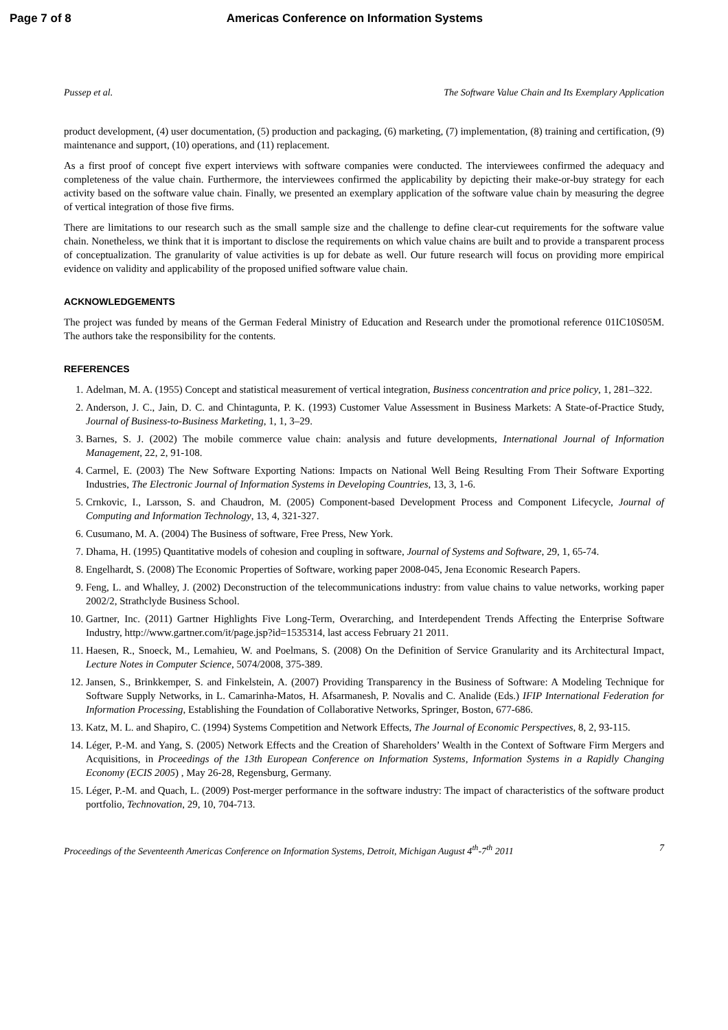Page 7 of 8 Americas Conference on Information Systems
Pussep et al. The Software Value Chain and Its Exemplary Application
product development, (4) user documentation, (5) production and packaging, (6) marketing, (7) implementation, (8) training and certification, (9) maintenance and support, (10) operations, and (11) replacement.
As a first proof of concept five expert interviews with software companies were conducted. The interviewees confirmed the adequacy and completeness of the value chain. Furthermore, the interviewees confirmed the applicability by depicting their make-or-buy strategy for each activity based on the software value chain. Finally, we presented an exemplary application of the software value chain by measuring the degree of vertical integration of those five firms.
There are limitations to our research such as the small sample size and the challenge to define clear-cut requirements for the software value chain. Nonetheless, we think that it is important to disclose the requirements on which value chains are built and to provide a transparent process of conceptualization. The granularity of value activities is up for debate as well. Our future research will focus on providing more empirical evidence on validity and applicability of the proposed unified software value chain.
ACKNOWLEDGEMENTS
The project was funded by means of the German Federal Ministry of Education and Research under the promotional reference 01IC10S05M. The authors take the responsibility for the contents.
REFERENCES
1. Adelman, M. A. (1955) Concept and statistical measurement of vertical integration, Business concentration and price policy, 1, 281–322.
2. Anderson, J. C., Jain, D. C. and Chintagunta, P. K. (1993) Customer Value Assessment in Business Markets: A State-of-Practice Study, Journal of Business-to-Business Marketing, 1, 1, 3–29.
3. Barnes, S. J. (2002) The mobile commerce value chain: analysis and future developments, International Journal of Information Management, 22, 2, 91-108.
4. Carmel, E. (2003) The New Software Exporting Nations: Impacts on National Well Being Resulting From Their Software Exporting Industries, The Electronic Journal of Information Systems in Developing Countries, 13, 3, 1-6.
5. Crnkovic, I., Larsson, S. and Chaudron, M. (2005) Component-based Development Process and Component Lifecycle, Journal of Computing and Information Technology, 13, 4, 321-327.
6. Cusumano, M. A. (2004) The Business of software, Free Press, New York.
7. Dhama, H. (1995) Quantitative models of cohesion and coupling in software, Journal of Systems and Software, 29, 1, 65-74.
8. Engelhardt, S. (2008) The Economic Properties of Software, working paper 2008-045, Jena Economic Research Papers.
9. Feng, L. and Whalley, J. (2002) Deconstruction of the telecommunications industry: from value chains to value networks, working paper 2002/2, Strathclyde Business School.
10. Gartner, Inc. (2011) Gartner Highlights Five Long-Term, Overarching, and Interdependent Trends Affecting the Enterprise Software Industry, http://www.gartner.com/it/page.jsp?id=1535314, last access February 21 2011.
11. Haesen, R., Snoeck, M., Lemahieu, W. and Poelmans, S. (2008) On the Definition of Service Granularity and its Architectural Impact, Lecture Notes in Computer Science, 5074/2008, 375-389.
12. Jansen, S., Brinkkemper, S. and Finkelstein, A. (2007) Providing Transparency in the Business of Software: A Modeling Technique for Software Supply Networks, in L. Camarinha-Matos, H. Afsarmanesh, P. Novalis and C. Analide (Eds.) IFIP International Federation for Information Processing, Establishing the Foundation of Collaborative Networks, Springer, Boston, 677-686.
13. Katz, M. L. and Shapiro, C. (1994) Systems Competition and Network Effects, The Journal of Economic Perspectives, 8, 2, 93-115.
14. Léger, P.-M. and Yang, S. (2005) Network Effects and the Creation of Shareholders’ Wealth in the Context of Software Firm Mergers and Acquisitions, in Proceedings of the 13th European Conference on Information Systems, Information Systems in a Rapidly Changing Economy (ECIS 2005) , May 26-28, Regensburg, Germany.
15. Léger, P.-M. and Quach, L. (2009) Post-merger performance in the software industry: The impact of characteristics of the software product portfolio, Technovation, 29, 10, 704-713.
Proceedings of the Seventeenth Americas Conference on Information Systems, Detroit, Michigan August 4<sup>th</sup>-7<sup>th</sup> 2011 7